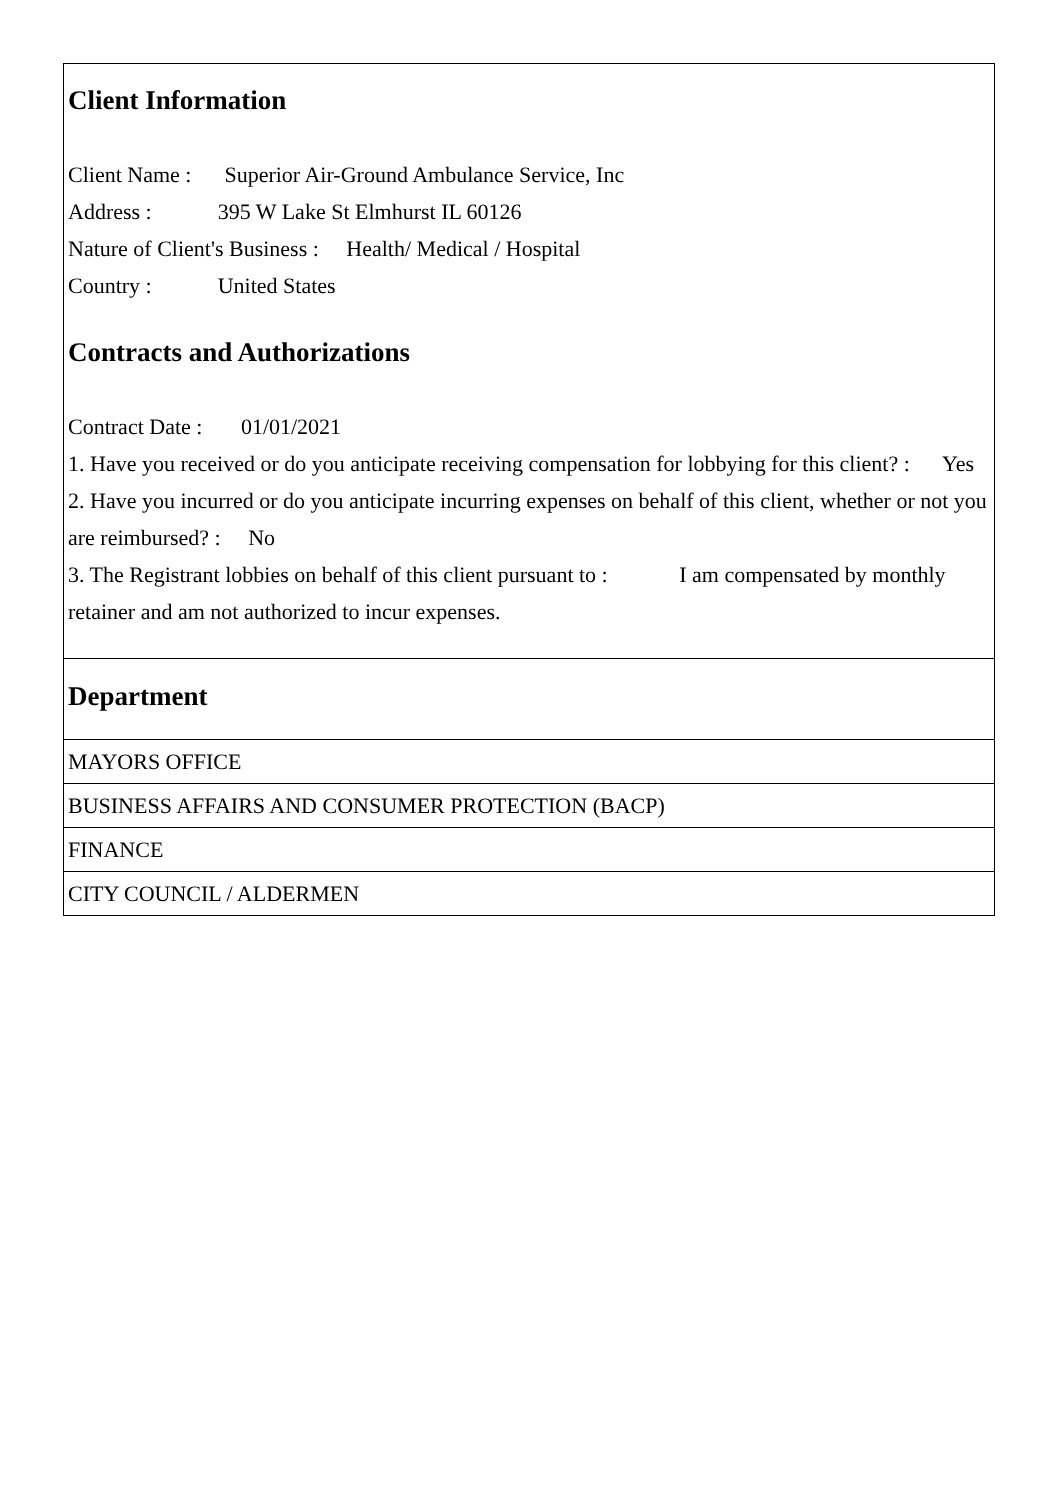Client Information
Client Name : Superior Air-Ground Ambulance Service, Inc
Address : 395 W Lake St Elmhurst IL 60126
Nature of Client's Business : Health/ Medical / Hospital
Country : United States
Contracts and Authorizations
Contract Date : 01/01/2021
1. Have you received or do you anticipate receiving compensation for lobbying for this client? : Yes
2. Have you incurred or do you anticipate incurring expenses on behalf of this client, whether or not you are reimbursed? : No
3. The Registrant lobbies on behalf of this client pursuant to : I am compensated by monthly retainer and am not authorized to incur expenses.
Department
MAYORS OFFICE
BUSINESS AFFAIRS AND CONSUMER PROTECTION (BACP)
FINANCE
CITY COUNCIL / ALDERMEN